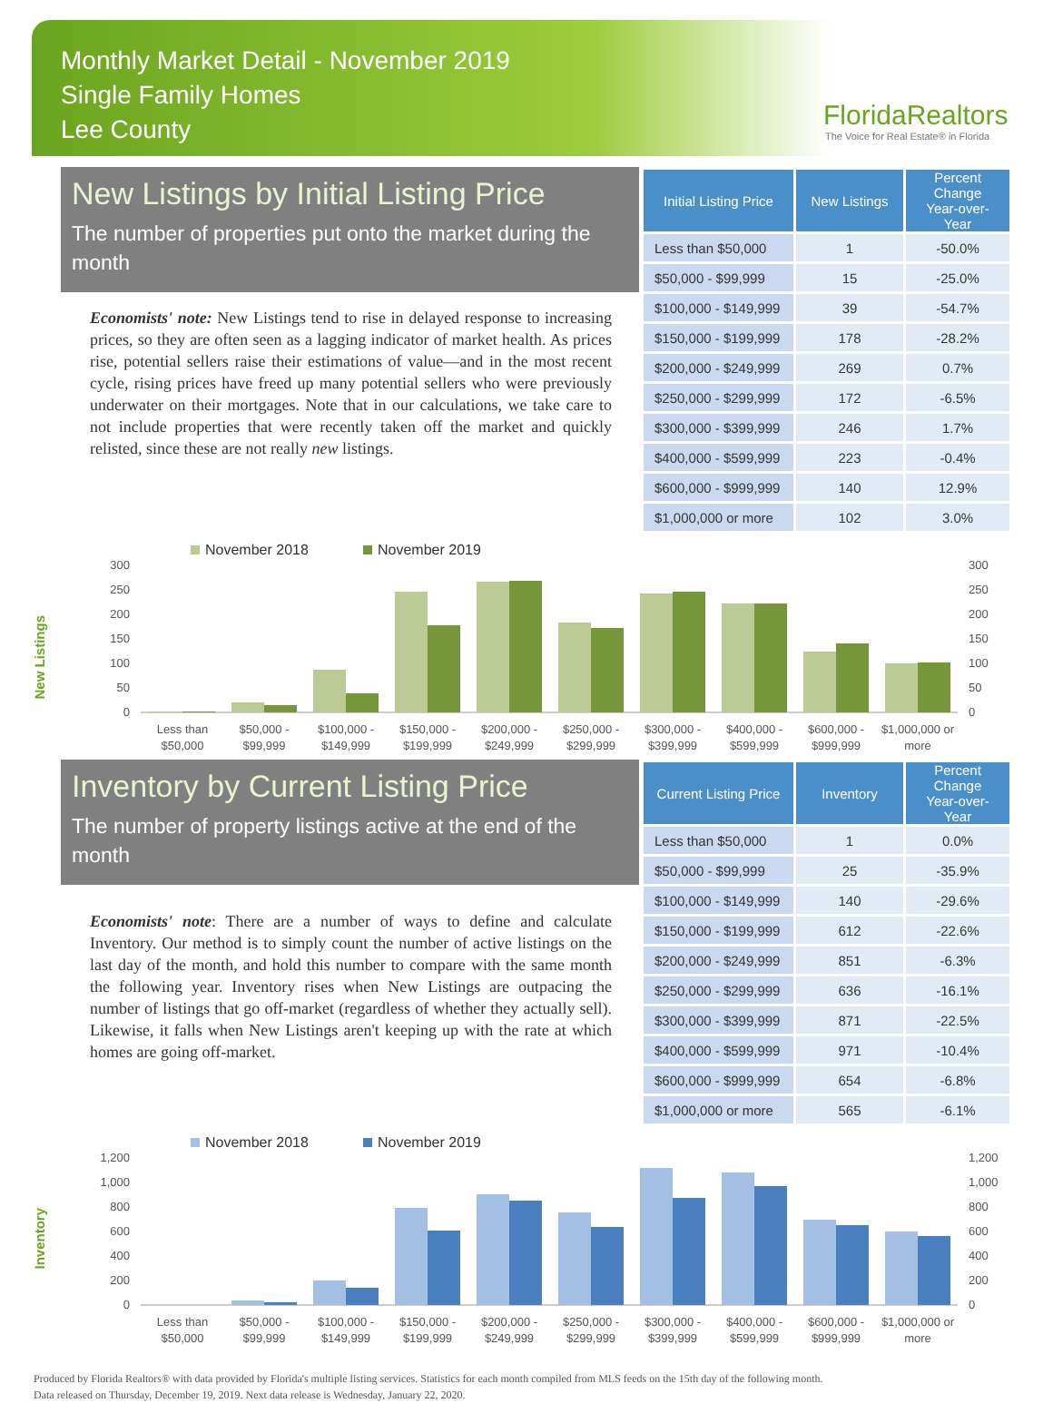Monthly Market Detail - November 2019
Single Family Homes
Lee County
FloridaRealtors
The Voice for Real Estate® in Florida
New Listings by Initial Listing Price
The number of properties put onto the market during the month
Economists' note: New Listings tend to rise in delayed response to increasing prices, so they are often seen as a lagging indicator of market health. As prices rise, potential sellers raise their estimations of value—and in the most recent cycle, rising prices have freed up many potential sellers who were previously underwater on their mortgages. Note that in our calculations, we take care to not include properties that were recently taken off the market and quickly relisted, since these are not really new listings.
| Initial Listing Price | New Listings | Percent Change Year-over-Year |
| --- | --- | --- |
| Less than $50,000 | 1 | -50.0% |
| $50,000 - $99,999 | 15 | -25.0% |
| $100,000 - $149,999 | 39 | -54.7% |
| $150,000 - $199,999 | 178 | -28.2% |
| $200,000 - $249,999 | 269 | 0.7% |
| $250,000 - $299,999 | 172 | -6.5% |
| $300,000 - $399,999 | 246 | 1.7% |
| $400,000 - $599,999 | 223 | -0.4% |
| $600,000 - $999,999 | 140 | 12.9% |
| $1,000,000 or more | 102 | 3.0% |
New Listings
November 2018
November 2019
300
250
200
150
100
50
0
300
250
200
150
100
50
0
Less than
$50,000
$50,000 -
$99,999
$100,000 -
$149,999
$150,000 -
$199,999
$200,000 -
$249,999
$250,000 -
$299,999
$300,000 -
$399,999
$400,000 -
$599,999
$600,000 -
$999,999
$1,000,000 or
more
Inventory by Current Listing Price
The number of property listings active at the end of the month
Economists' note: There are a number of ways to define and calculate Inventory. Our method is to simply count the number of active listings on the last day of the month, and hold this number to compare with the same month the following year. Inventory rises when New Listings are outpacing the number of listings that go off-market (regardless of whether they actually sell). Likewise, it falls when New Listings aren't keeping up with the rate at which homes are going off-market.
| Current Listing Price | Inventory | Percent Change Year-over-Year |
| --- | --- | --- |
| Less than $50,000 | 1 | 0.0% |
| $50,000 - $99,999 | 25 | -35.9% |
| $100,000 - $149,999 | 140 | -29.6% |
| $150,000 - $199,999 | 612 | -22.6% |
| $200,000 - $249,999 | 851 | -6.3% |
| $250,000 - $299,999 | 636 | -16.1% |
| $300,000 - $399,999 | 871 | -22.5% |
| $400,000 - $599,999 | 971 | -10.4% |
| $600,000 - $999,999 | 654 | -6.8% |
| $1,000,000 or more | 565 | -6.1% |
Inventory
November 2018
November 2019
1,200
1,000
800
600
400
200
0
1,200
1,000
800
600
400
200
0
Less than
$50,000
$50,000 -
$99,999
$100,000 -
$149,999
$150,000 -
$199,999
$200,000 -
$249,999
$250,000 -
$299,999
$300,000 -
$399,999
$400,000 -
$599,999
$600,000 -
$999,999
$1,000,000 or
more
Produced by Florida Realtors® with data provided by Florida's multiple listing services. Statistics for each month compiled from MLS feeds on the 15th day of the following month.
Data released on Thursday, December 19, 2019. Next data release is Wednesday, January 22, 2020.